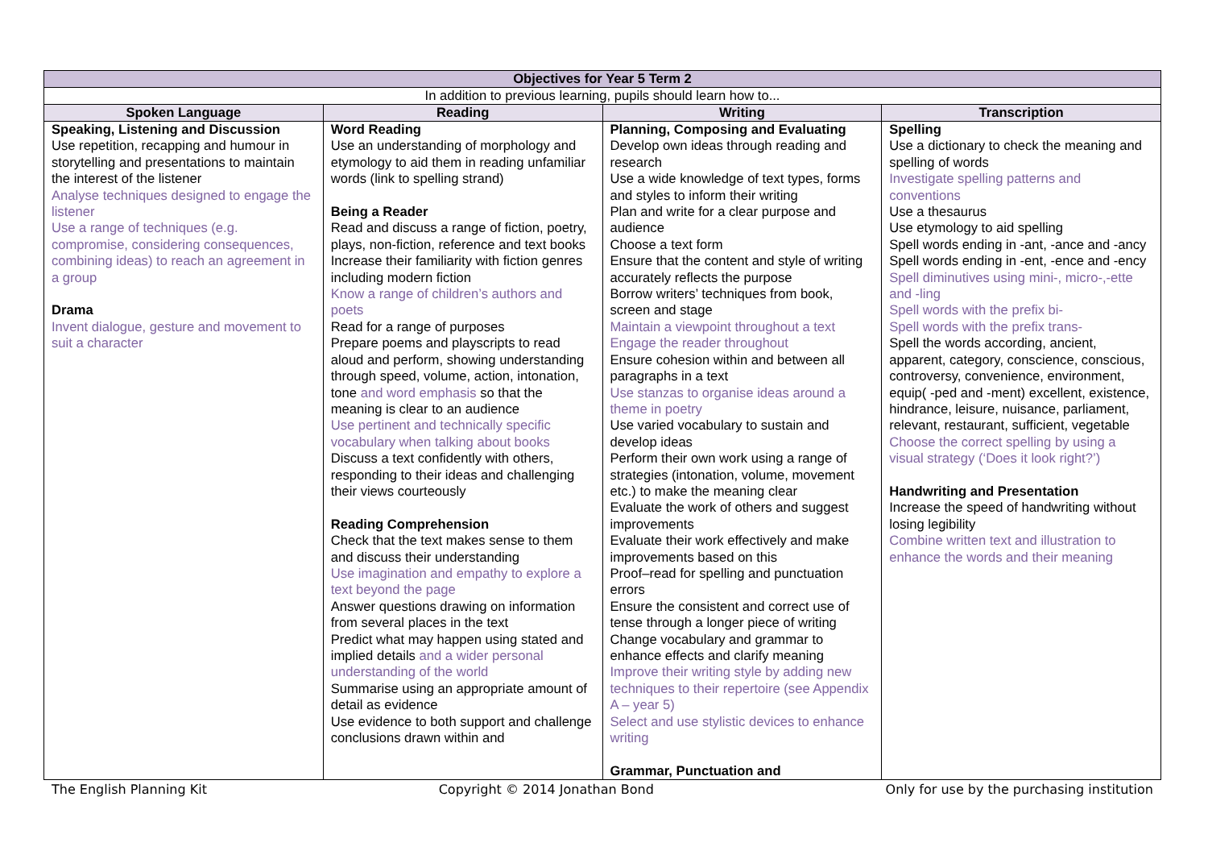| Objectives for Year 5 Term 2 | | | |
| In addition to previous learning, pupils should learn how to... | | | |
| Spoken Language | Reading | Writing | Transcription |
| Speaking, Listening and Discussion Use repetition, recapping and humour in storytelling and presentations to maintain the interest of the listener Analyse techniques designed to engage the listener Use a range of techniques (e.g. compromise, considering consequences, combining ideas) to reach an agreement in a group Drama Invent dialogue, gesture and movement to suit a character | Word Reading Use an understanding of morphology and etymology to aid them in reading unfamiliar words (link to spelling strand) Being a Reader Read and discuss a range of fiction, poetry, plays, non-fiction, reference and text books Increase their familiarity with fiction genres including modern fiction Know a range of children’s authors and poets Read for a range of purposes Prepare poems and playscripts to read aloud and perform, showing understanding through speed, volume, action, intonation, tone and word emphasis so that the meaning is clear to an audience Use pertinent and technically specific vocabulary when talking about books Discuss a text confidently with others, responding to their ideas and challenging their views courteously Reading Comprehension Check that the text makes sense to them and discuss their understanding Use imagination and empathy to explore a text beyond the page Answer questions drawing on information from several places in the text Predict what may happen using stated and implied details and a wider personal understanding of the world Summarise using an appropriate amount of detail as evidence Use evidence to both support and challenge conclusions drawn within and | Planning, Composing and Evaluating Develop own ideas through reading and research Use a wide knowledge of text types, forms and styles to inform their writing Plan and write for a clear purpose and audience Choose a text form Ensure that the content and style of writing accurately reflects the purpose Borrow writers’ techniques from book, screen and stage Maintain a viewpoint throughout a text Engage the reader throughout Ensure cohesion within and between all paragraphs in a text Use stanzas to organise ideas around a theme in poetry Use varied vocabulary to sustain and develop ideas Perform their own work using a range of strategies (intonation, volume, movement etc.) to make the meaning clear Evaluate the work of others and suggest improvements Evaluate their work effectively and make improvements based on this Proof–read for spelling and punctuation errors Ensure the consistent and correct use of tense through a longer piece of writing Change vocabulary and grammar to enhance effects and clarify meaning Improve their writing style by adding new techniques to their repertoire (see Appendix A – year 5) Select and use stylistic devices to enhance writing Grammar, Punctuation and | Spelling Use a dictionary to check the meaning and spelling of words Investigate spelling patterns and conventions Use a thesaurus Use etymology to aid spelling Spell words ending in -ant, -ance and -ancy Spell words ending in -ent, -ence and -ency Spell diminutives using mini-, micro-,-ette and -ling Spell words with the prefix bi- Spell words with the prefix trans- Spell the words according, ancient, apparent, category, conscience, conscious, controversy, convenience, environment, equip( -ped and -ment) excellent, existence, hindrance, leisure, nuisance, parliament, relevant, restaurant, sufficient, vegetable Choose the correct spelling by using a visual strategy (‘Does it look right?’) Handwriting and Presentation Increase the speed of handwriting without losing legibility Combine written text and illustration to enhance the words and their meaning |
The English Planning Kit Copyright © 2014 Jonathan Bond Only for use by the purchasing institution